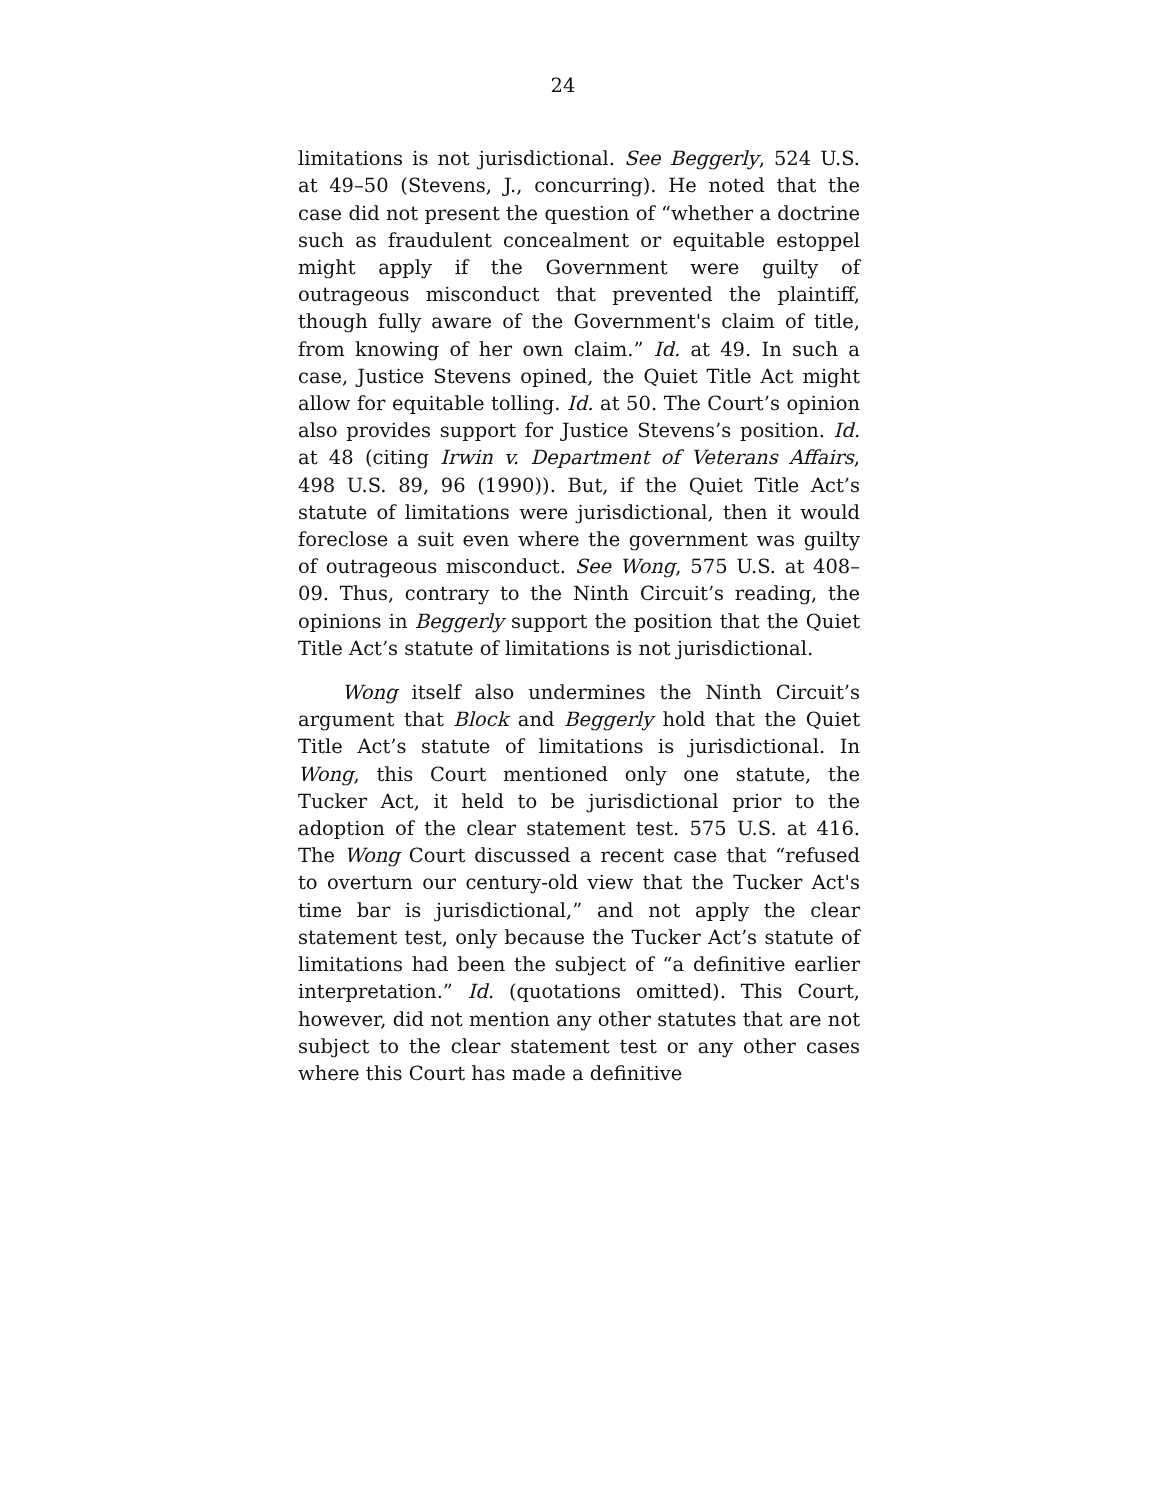24
limitations is not jurisdictional. See Beggerly, 524 U.S. at 49–50 (Stevens, J., concurring). He noted that the case did not present the question of “whether a doctrine such as fraudulent concealment or equitable estoppel might apply if the Government were guilty of outrageous misconduct that prevented the plaintiff, though fully aware of the Government's claim of title, from knowing of her own claim.” Id. at 49. In such a case, Justice Stevens opined, the Quiet Title Act might allow for equitable tolling. Id. at 50. The Court’s opinion also provides support for Justice Stevens’s position. Id. at 48 (citing Irwin v. Department of Veterans Affairs, 498 U.S. 89, 96 (1990)). But, if the Quiet Title Act’s statute of limitations were jurisdictional, then it would foreclose a suit even where the government was guilty of outrageous misconduct. See Wong, 575 U.S. at 408–09. Thus, contrary to the Ninth Circuit’s reading, the opinions in Beggerly support the position that the Quiet Title Act’s statute of limitations is not jurisdictional.
Wong itself also undermines the Ninth Circuit’s argument that Block and Beggerly hold that the Quiet Title Act’s statute of limitations is jurisdictional. In Wong, this Court mentioned only one statute, the Tucker Act, it held to be jurisdictional prior to the adoption of the clear statement test. 575 U.S. at 416. The Wong Court discussed a recent case that “refused to overturn our century-old view that the Tucker Act's time bar is jurisdictional,” and not apply the clear statement test, only because the Tucker Act’s statute of limitations had been the subject of “a definitive earlier interpretation.” Id. (quotations omitted). This Court, however, did not mention any other statutes that are not subject to the clear statement test or any other cases where this Court has made a definitive